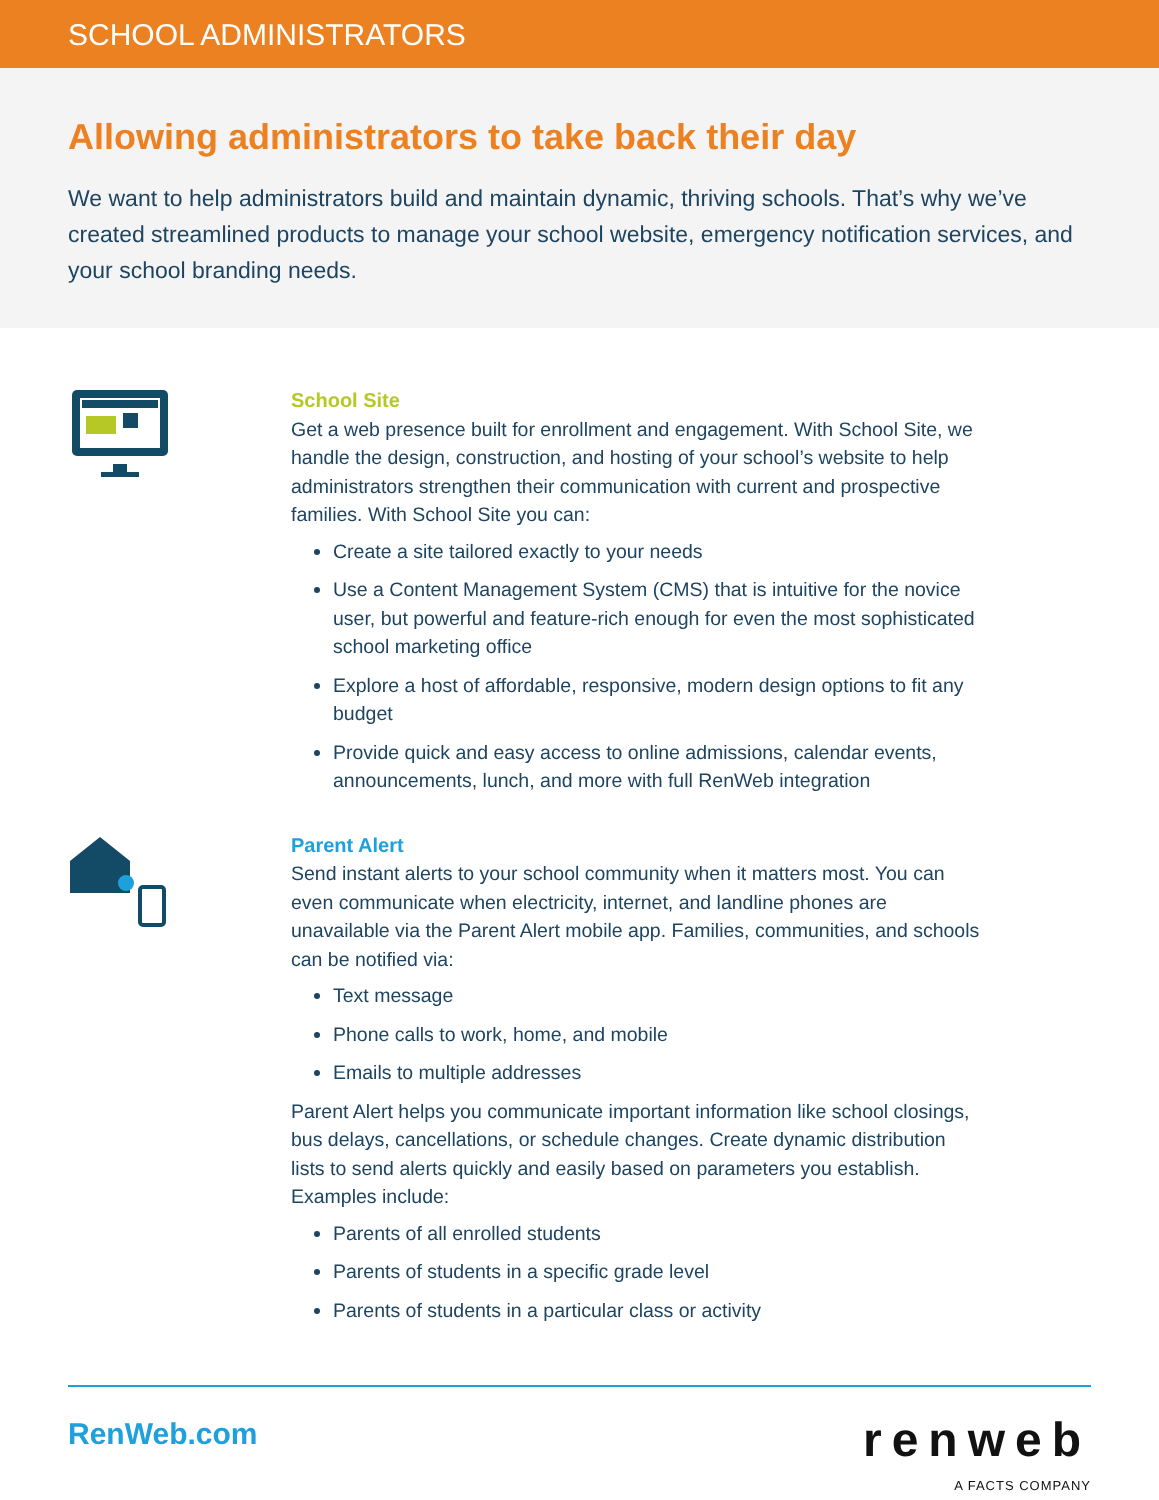SCHOOL ADMINISTRATORS
Allowing administrators to take back their day
We want to help administrators build and maintain dynamic, thriving schools. That’s why we’ve created streamlined products to manage your school website, emergency notification services, and your school branding needs.
School Site
Get a web presence built for enrollment and engagement. With School Site, we handle the design, construction, and hosting of your school’s website to help administrators strengthen their communication with current and prospective families. With School Site you can:
Create a site tailored exactly to your needs
Use a Content Management System (CMS) that is intuitive for the novice user, but powerful and feature-rich enough for even the most sophisticated school marketing office
Explore a host of affordable, responsive, modern design options to fit any budget
Provide quick and easy access to online admissions, calendar events, announcements, lunch, and more with full RenWeb integration
Parent Alert
Send instant alerts to your school community when it matters most. You can even communicate when electricity, internet, and landline phones are unavailable via the Parent Alert mobile app. Families, communities, and schools can be notified via:
Text message
Phone calls to work, home, and mobile
Emails to multiple addresses
Parent Alert helps you communicate important information like school closings, bus delays, cancellations, or schedule changes. Create dynamic distribution lists to send alerts quickly and easily based on parameters you establish. Examples include:
Parents of all enrolled students
Parents of students in a specific grade level
Parents of students in a particular class or activity
RenWeb.com
renweb
A FACTS COMPANY